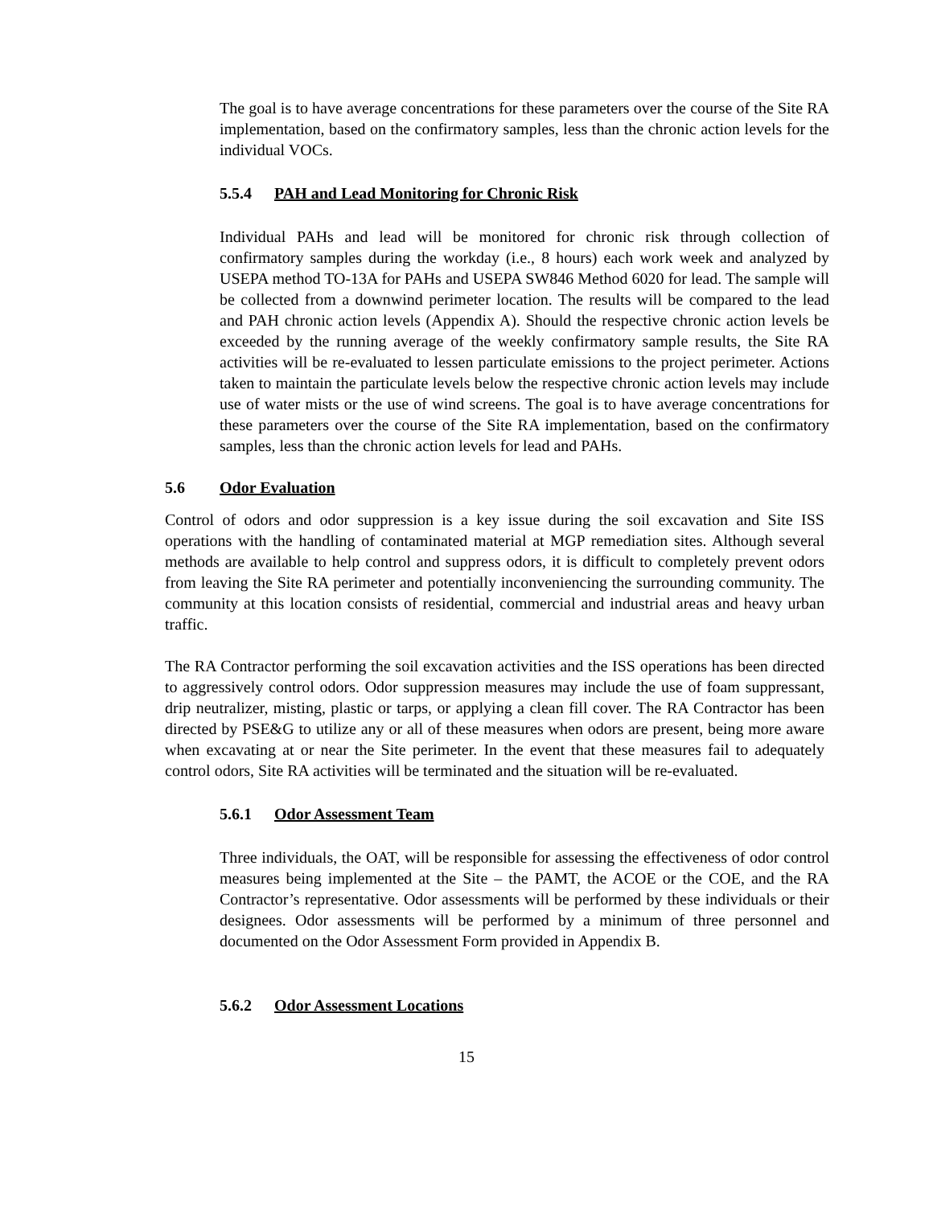The goal is to have average concentrations for these parameters over the course of the Site RA implementation, based on the confirmatory samples, less than the chronic action levels for the individual VOCs.
5.5.4 PAH and Lead Monitoring for Chronic Risk
Individual PAHs and lead will be monitored for chronic risk through collection of confirmatory samples during the workday (i.e., 8 hours) each work week and analyzed by USEPA method TO-13A for PAHs and USEPA SW846 Method 6020 for lead. The sample will be collected from a downwind perimeter location. The results will be compared to the lead and PAH chronic action levels (Appendix A). Should the respective chronic action levels be exceeded by the running average of the weekly confirmatory sample results, the Site RA activities will be re-evaluated to lessen particulate emissions to the project perimeter. Actions taken to maintain the particulate levels below the respective chronic action levels may include use of water mists or the use of wind screens. The goal is to have average concentrations for these parameters over the course of the Site RA implementation, based on the confirmatory samples, less than the chronic action levels for lead and PAHs.
5.6 Odor Evaluation
Control of odors and odor suppression is a key issue during the soil excavation and Site ISS operations with the handling of contaminated material at MGP remediation sites. Although several methods are available to help control and suppress odors, it is difficult to completely prevent odors from leaving the Site RA perimeter and potentially inconveniencing the surrounding community. The community at this location consists of residential, commercial and industrial areas and heavy urban traffic.
The RA Contractor performing the soil excavation activities and the ISS operations has been directed to aggressively control odors. Odor suppression measures may include the use of foam suppressant, drip neutralizer, misting, plastic or tarps, or applying a clean fill cover. The RA Contractor has been directed by PSE&G to utilize any or all of these measures when odors are present, being more aware when excavating at or near the Site perimeter. In the event that these measures fail to adequately control odors, Site RA activities will be terminated and the situation will be re-evaluated.
5.6.1 Odor Assessment Team
Three individuals, the OAT, will be responsible for assessing the effectiveness of odor control measures being implemented at the Site – the PAMT, the ACOE or the COE, and the RA Contractor’s representative. Odor assessments will be performed by these individuals or their designees. Odor assessments will be performed by a minimum of three personnel and documented on the Odor Assessment Form provided in Appendix B.
5.6.2 Odor Assessment Locations
15